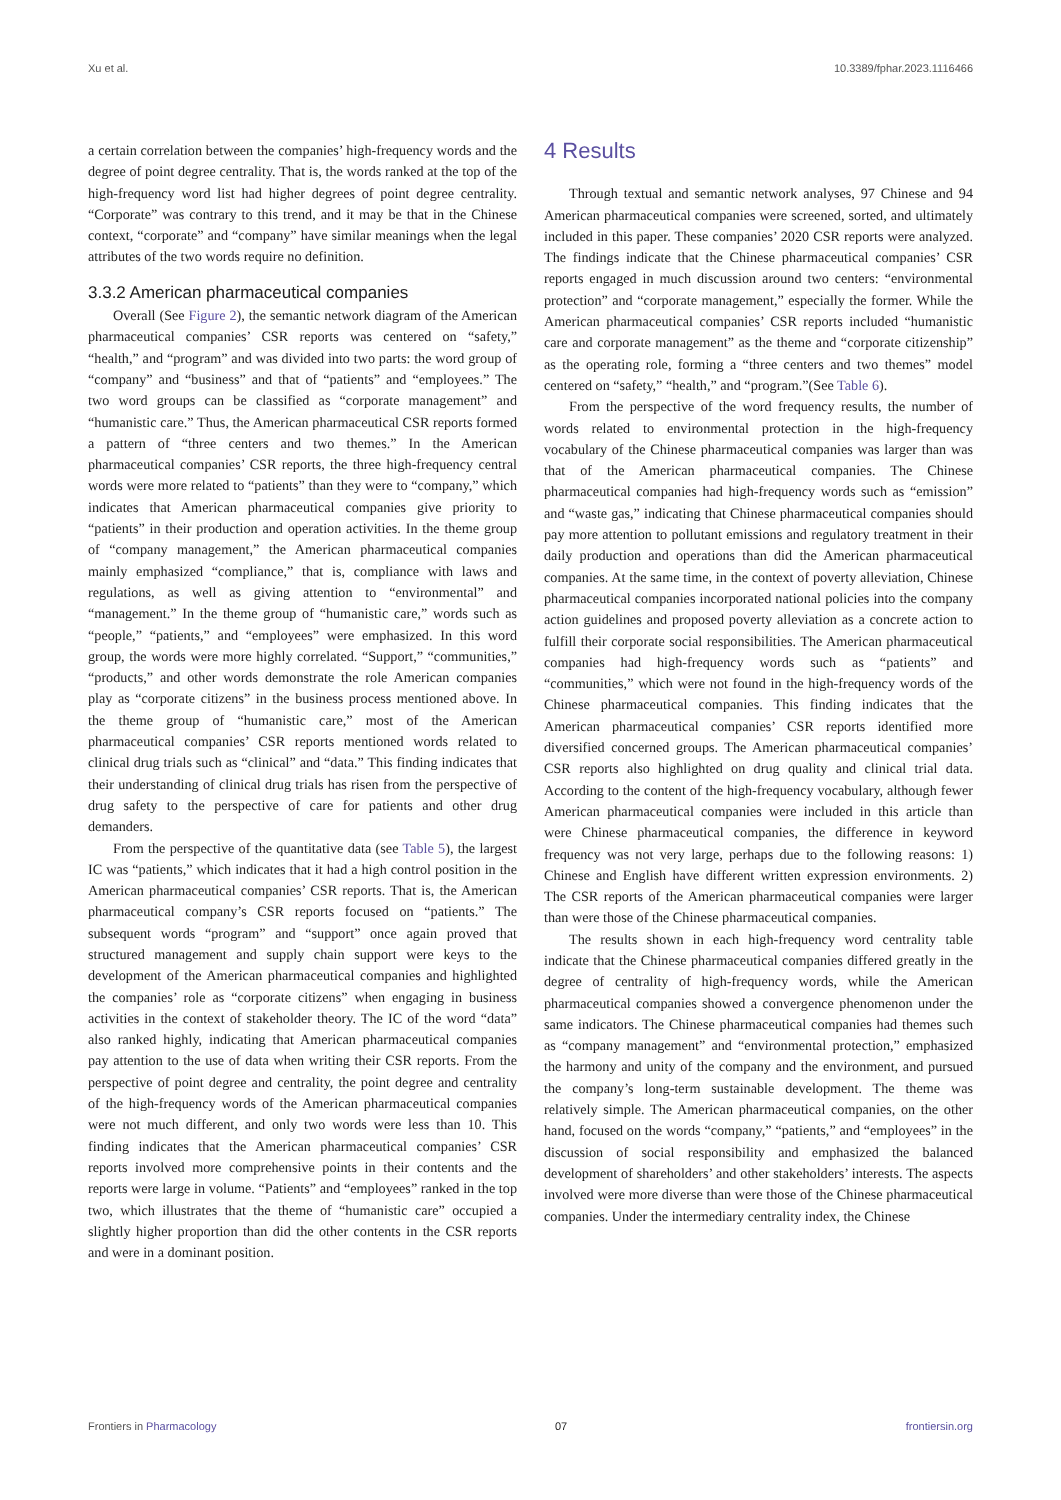Xu et al. 10.3389/fphar.2023.1116466
a certain correlation between the companies’ high-frequency words and the degree of point degree centrality. That is, the words ranked at the top of the high-frequency word list had higher degrees of point degree centrality. “Corporate” was contrary to this trend, and it may be that in the Chinese context, “corporate” and “company” have similar meanings when the legal attributes of the two words require no definition.
3.3.2 American pharmaceutical companies
Overall (See Figure 2), the semantic network diagram of the American pharmaceutical companies’ CSR reports was centered on “safety,” “health,” and “program” and was divided into two parts: the word group of “company” and “business” and that of “patients” and “employees.” The two word groups can be classified as “corporate management” and “humanistic care.” Thus, the American pharmaceutical CSR reports formed a pattern of “three centers and two themes.” In the American pharmaceutical companies’ CSR reports, the three high-frequency central words were more related to “patients” than they were to “company,” which indicates that American pharmaceutical companies give priority to “patients” in their production and operation activities. In the theme group of “company management,” the American pharmaceutical companies mainly emphasized “compliance,” that is, compliance with laws and regulations, as well as giving attention to “environmental” and “management.” In the theme group of “humanistic care,” words such as “people,” “patients,” and “employees” were emphasized. In this word group, the words were more highly correlated. “Support,” “communities,” “products,” and other words demonstrate the role American companies play as “corporate citizens” in the business process mentioned above. In the theme group of “humanistic care,” most of the American pharmaceutical companies’ CSR reports mentioned words related to clinical drug trials such as “clinical” and “data.” This finding indicates that their understanding of clinical drug trials has risen from the perspective of drug safety to the perspective of care for patients and other drug demanders.
From the perspective of the quantitative data (see Table 5), the largest IC was “patients,” which indicates that it had a high control position in the American pharmaceutical companies’ CSR reports. That is, the American pharmaceutical company’s CSR reports focused on “patients.” The subsequent words “program” and “support” once again proved that structured management and supply chain support were keys to the development of the American pharmaceutical companies and highlighted the companies’ role as “corporate citizens” when engaging in business activities in the context of stakeholder theory. The IC of the word “data” also ranked highly, indicating that American pharmaceutical companies pay attention to the use of data when writing their CSR reports. From the perspective of point degree and centrality, the point degree and centrality of the high-frequency words of the American pharmaceutical companies were not much different, and only two words were less than 10. This finding indicates that the American pharmaceutical companies’ CSR reports involved more comprehensive points in their contents and the reports were large in volume. “Patients” and “employees” ranked in the top two, which illustrates that the theme of “humanistic care” occupied a slightly higher proportion than did the other contents in the CSR reports and were in a dominant position.
4 Results
Through textual and semantic network analyses, 97 Chinese and 94 American pharmaceutical companies were screened, sorted, and ultimately included in this paper. These companies’ 2020 CSR reports were analyzed. The findings indicate that the Chinese pharmaceutical companies’ CSR reports engaged in much discussion around two centers: “environmental protection” and “corporate management,” especially the former. While the American pharmaceutical companies’ CSR reports included “humanistic care and corporate management” as the theme and “corporate citizenship” as the operating role, forming a “three centers and two themes” model centered on “safety,” “health,” and “program.”(See Table 6).
From the perspective of the word frequency results, the number of words related to environmental protection in the high-frequency vocabulary of the Chinese pharmaceutical companies was larger than was that of the American pharmaceutical companies. The Chinese pharmaceutical companies had high-frequency words such as “emission” and “waste gas,” indicating that Chinese pharmaceutical companies should pay more attention to pollutant emissions and regulatory treatment in their daily production and operations than did the American pharmaceutical companies. At the same time, in the context of poverty alleviation, Chinese pharmaceutical companies incorporated national policies into the company action guidelines and proposed poverty alleviation as a concrete action to fulfill their corporate social responsibilities. The American pharmaceutical companies had high-frequency words such as “patients” and “communities,” which were not found in the high-frequency words of the Chinese pharmaceutical companies. This finding indicates that the American pharmaceutical companies’ CSR reports identified more diversified concerned groups. The American pharmaceutical companies’ CSR reports also highlighted on drug quality and clinical trial data. According to the content of the high-frequency vocabulary, although fewer American pharmaceutical companies were included in this article than were Chinese pharmaceutical companies, the difference in keyword frequency was not very large, perhaps due to the following reasons: 1) Chinese and English have different written expression environments. 2) The CSR reports of the American pharmaceutical companies were larger than were those of the Chinese pharmaceutical companies.
The results shown in each high-frequency word centrality table indicate that the Chinese pharmaceutical companies differed greatly in the degree of centrality of high-frequency words, while the American pharmaceutical companies showed a convergence phenomenon under the same indicators. The Chinese pharmaceutical companies had themes such as “company management” and “environmental protection,” emphasized the harmony and unity of the company and the environment, and pursued the company’s long-term sustainable development. The theme was relatively simple. The American pharmaceutical companies, on the other hand, focused on the words “company,” “patients,” and “employees” in the discussion of social responsibility and emphasized the balanced development of shareholders’ and other stakeholders’ interests. The aspects involved were more diverse than were those of the Chinese pharmaceutical companies. Under the intermediary centrality index, the Chinese
Frontiers in Pharmacology 07 frontiersin.org